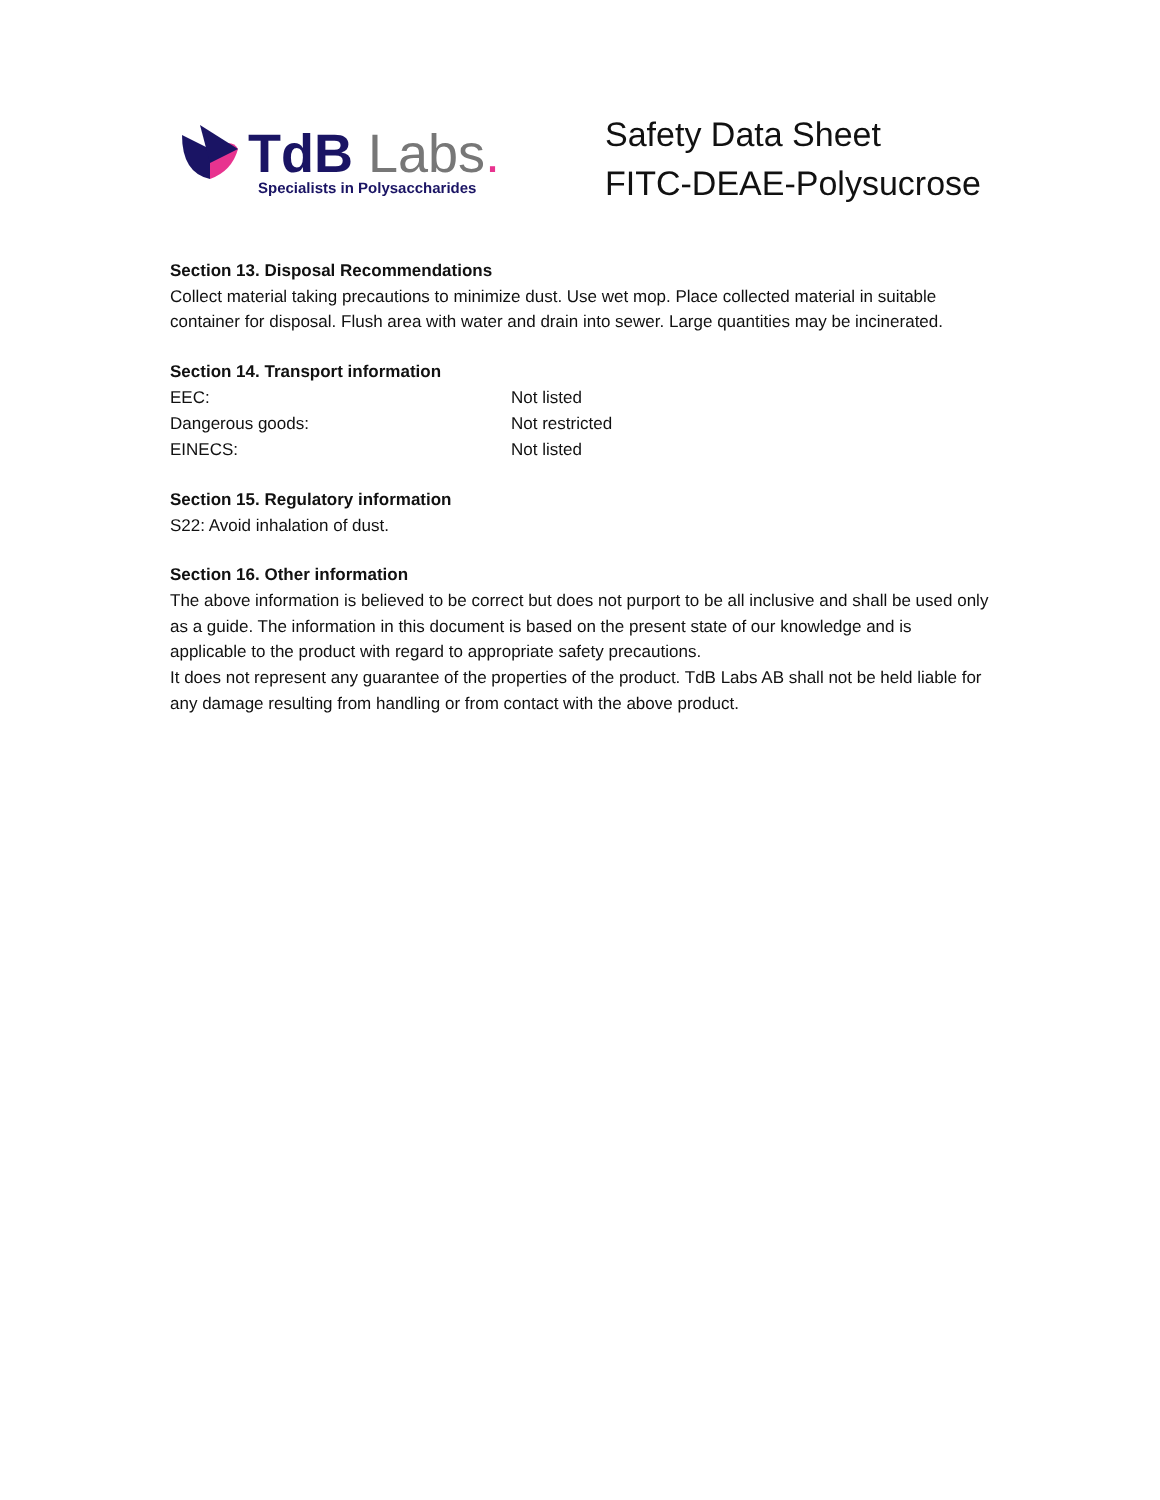TdB Labs.
Specialists in Polysaccharides
Safety Data Sheet
FITC-DEAE-Polysucrose
Section 13. Disposal Recommendations
Collect material taking precautions to minimize dust. Use wet mop. Place collected material in suitable container for disposal. Flush area with water and drain into sewer. Large quantities may be incinerated.
Section 14. Transport information
| EEC: | Not listed |
| Dangerous goods: | Not restricted |
| EINECS: | Not listed |
Section 15. Regulatory information
S22: Avoid inhalation of dust.
Section 16. Other information
The above information is believed to be correct but does not purport to be all inclusive and shall be used only as a guide. The information in this document is based on the present state of our knowledge and is applicable to the product with regard to appropriate safety precautions.
It does not represent any guarantee of the properties of the product. TdB Labs AB shall not be held liable for any damage resulting from handling or from contact with the above product.